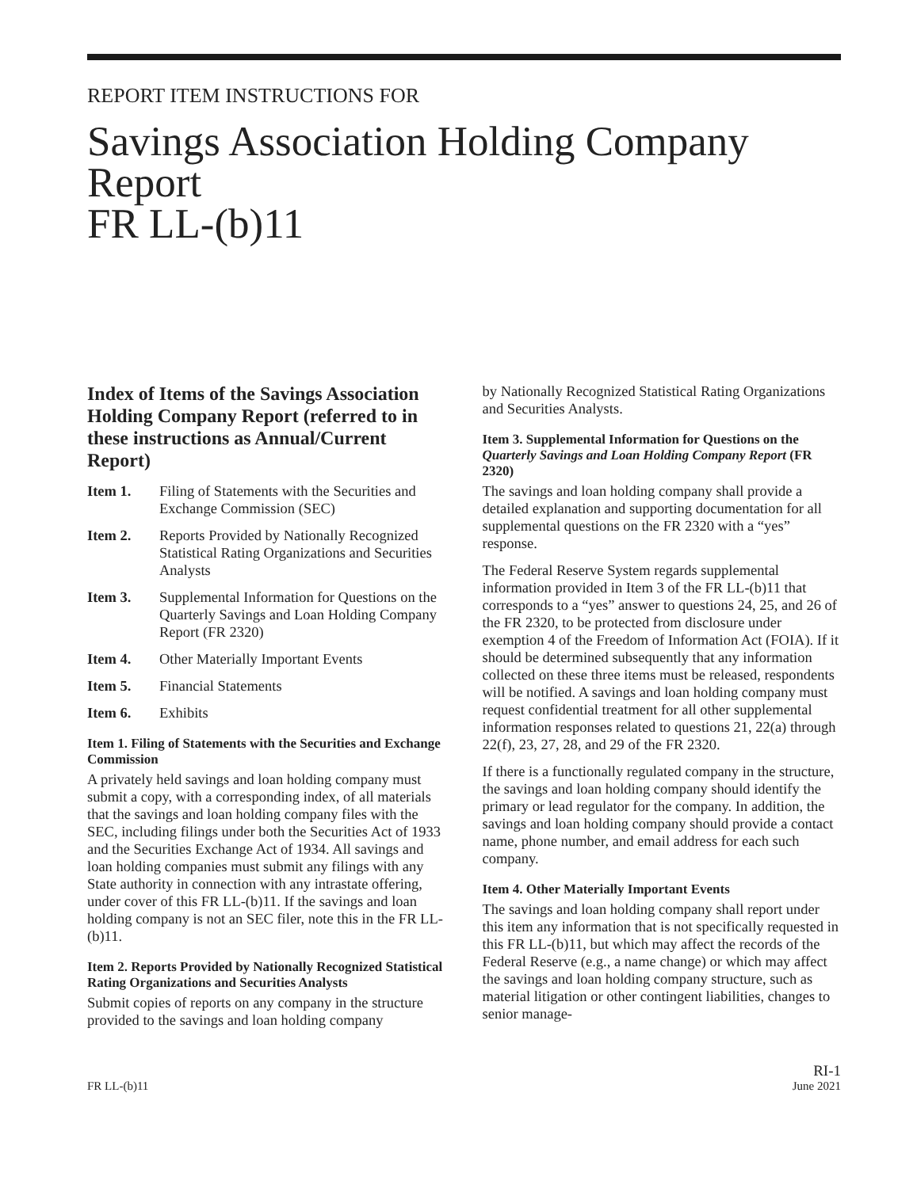REPORT ITEM INSTRUCTIONS FOR
Savings Association Holding Company Report
FR LL-(b)11
Index of Items of the Savings Association Holding Company Report (referred to in these instructions as Annual/Current Report)
Item 1. Filing of Statements with the Securities and Exchange Commission (SEC)
Item 2. Reports Provided by Nationally Recognized Statistical Rating Organizations and Securities Analysts
Item 3. Supplemental Information for Questions on the Quarterly Savings and Loan Holding Company Report (FR 2320)
Item 4. Other Materially Important Events
Item 5. Financial Statements
Item 6. Exhibits
Item 1. Filing of Statements with the Securities and Exchange Commission
A privately held savings and loan holding company must submit a copy, with a corresponding index, of all materials that the savings and loan holding company files with the SEC, including filings under both the Securities Act of 1933 and the Securities Exchange Act of 1934. All savings and loan holding companies must submit any filings with any State authority in connection with any intrastate offering, under cover of this FR LL-(b)11. If the savings and loan holding company is not an SEC filer, note this in the FR LL-(b)11.
Item 2. Reports Provided by Nationally Recognized Statistical Rating Organizations and Securities Analysts
Submit copies of reports on any company in the structure provided to the savings and loan holding company
by Nationally Recognized Statistical Rating Organizations and Securities Analysts.
Item 3. Supplemental Information for Questions on the Quarterly Savings and Loan Holding Company Report (FR 2320)
The savings and loan holding company shall provide a detailed explanation and supporting documentation for all supplemental questions on the FR 2320 with a “yes” response.
The Federal Reserve System regards supplemental information provided in Item 3 of the FR LL-(b)11 that corresponds to a “yes” answer to questions 24, 25, and 26 of the FR 2320, to be protected from disclosure under exemption 4 of the Freedom of Information Act (FOIA). If it should be determined subsequently that any information collected on these three items must be released, respondents will be notified. A savings and loan holding company must request confidential treatment for all other supplemental information responses related to questions 21, 22(a) through 22(f), 23, 27, 28, and 29 of the FR 2320.
If there is a functionally regulated company in the structure, the savings and loan holding company should identify the primary or lead regulator for the company. In addition, the savings and loan holding company should provide a contact name, phone number, and email address for each such company.
Item 4. Other Materially Important Events
The savings and loan holding company shall report under this item any information that is not specifically requested in this FR LL-(b)11, but which may affect the records of the Federal Reserve (e.g., a name change) or which may affect the savings and loan holding company structure, such as material litigation or other contingent liabilities, changes to senior manage-
FR LL-(b)11
RI-1
June 2021